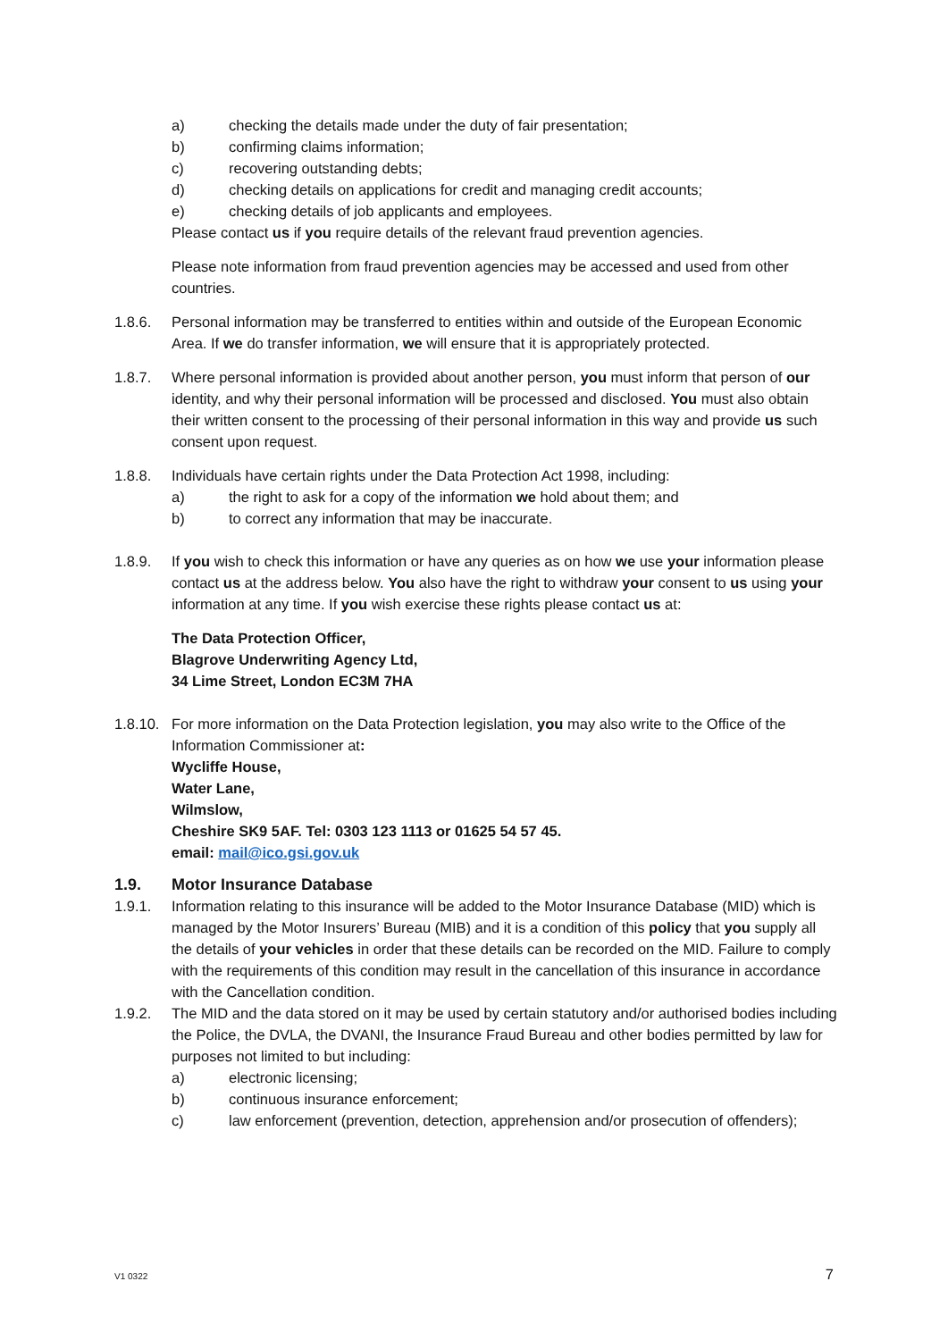a) checking the details made under the duty of fair presentation;
b) confirming claims information;
c) recovering outstanding debts;
d) checking details on applications for credit and managing credit accounts;
e) checking details of job applicants and employees.
Please contact us if you require details of the relevant fraud prevention agencies.
Please note information from fraud prevention agencies may be accessed and used from other countries.
1.8.6. Personal information may be transferred to entities within and outside of the European Economic Area. If we do transfer information, we will ensure that it is appropriately protected.
1.8.7. Where personal information is provided about another person, you must inform that person of our identity, and why their personal information will be processed and disclosed. You must also obtain their written consent to the processing of their personal information in this way and provide us such consent upon request.
1.8.8. Individuals have certain rights under the Data Protection Act 1998, including:
a) the right to ask for a copy of the information we hold about them; and
b) to correct any information that may be inaccurate.
1.8.9. If you wish to check this information or have any queries as on how we use your information please contact us at the address below. You also have the right to withdraw your consent to us using your information at any time. If you wish exercise these rights please contact us at:
The Data Protection Officer,
Blagrove Underwriting Agency Ltd,
34 Lime Street, London EC3M 7HA
1.8.10. For more information on the Data Protection legislation, you may also write to the Office of the Information Commissioner at:
Wycliffe House,
Water Lane,
Wilmslow,
Cheshire SK9 5AF. Tel: 0303 123 1113 or 01625 54 57 45.
email: mail@ico.gsi.gov.uk
1.9. Motor Insurance Database
1.9.1. Information relating to this insurance will be added to the Motor Insurance Database (MID) which is managed by the Motor Insurers’ Bureau (MIB) and it is a condition of this policy that you supply all the details of your vehicles in order that these details can be recorded on the MID. Failure to comply with the requirements of this condition may result in the cancellation of this insurance in accordance with the Cancellation condition.
1.9.2. The MID and the data stored on it may be used by certain statutory and/or authorised bodies including the Police, the DVLA, the DVANI, the Insurance Fraud Bureau and other bodies permitted by law for purposes not limited to but including:
a) electronic licensing;
b) continuous insurance enforcement;
c) law enforcement (prevention, detection, apprehension and/or prosecution of offenders);
V1 0322 7